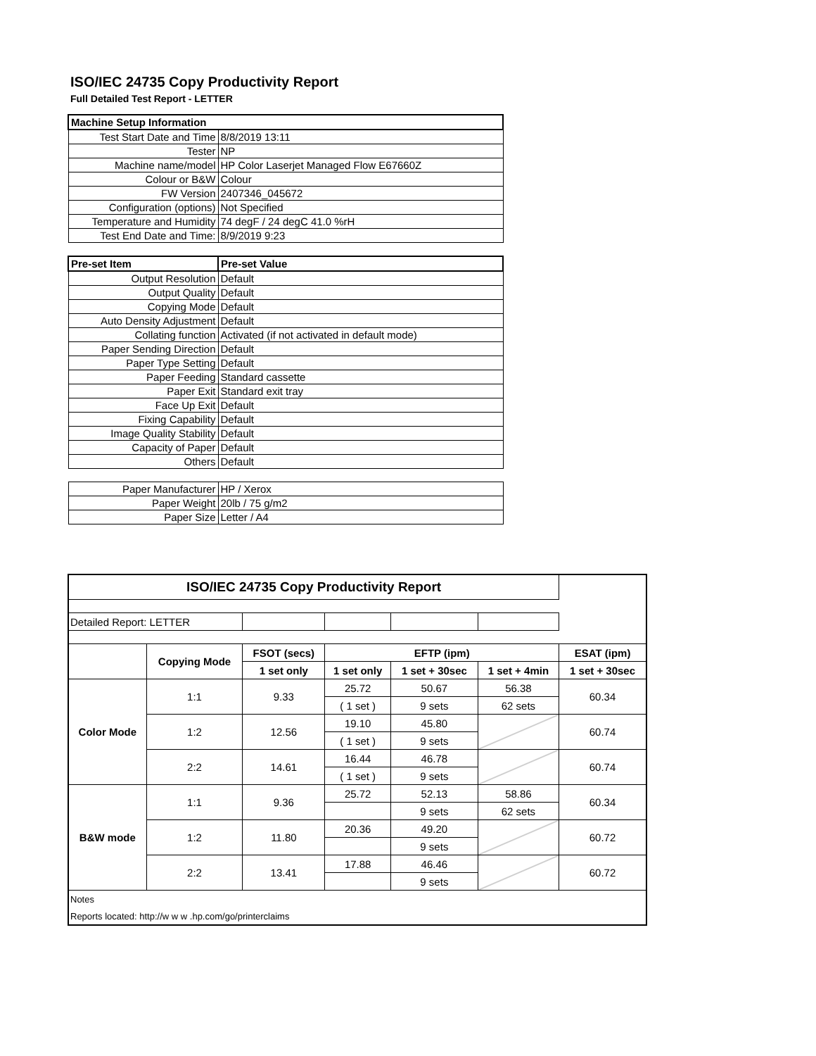ISO/IEC 24735 Copy Productivity Report
Full Detailed Test Report - LETTER
| Machine Setup Information | |
| Test Start Date and Time | 8/8/2019 13:11 |
| Tester | NP |
| Machine name/model | HP Color Laserjet Managed Flow E67660Z |
| Colour or B&W | Colour |
| FW Version | 2407346_045672 |
| Configuration (options) | Not Specified |
| Temperature and Humidity | 74 degF / 24 degC 41.0 %rH |
| Test End Date and Time: | 8/9/2019 9:23 |
| Pre-set Item | Pre-set Value |
| Output Resolution | Default |
| Output Quality | Default |
| Copying Mode | Default |
| Auto Density Adjustment | Default |
| Collating function | Activated (if not activated in default mode) |
| Paper Sending Direction | Default |
| Paper Type Setting | Default |
| Paper Feeding | Standard cassette |
| Paper Exit | Standard exit tray |
| Face Up Exit | Default |
| Fixing Capability | Default |
| Image Quality Stability | Default |
| Capacity of Paper | Default |
| Others | Default |
| Paper Manufacturer | HP / Xerox |
| Paper Weight | 20lb / 75 g/m2 |
| Paper Size | Letter / A4 |
| ISO/IEC 24735 Copy Productivity Report | | | | | | |
| --- | --- | --- | --- | --- | --- | --- |
| Detailed Report: LETTER | | | | | | |
| | Copying Mode | FSOT (secs) | EFTP (ipm) | | | ESAT (ipm) |
| | | 1 set only | 1 set only | 1 set + 30sec | 1 set + 4min | 1 set + 30sec |
| Color Mode | 1:1 | 9.33 | 25.72 | 50.67 | 56.38 | 60.34 |
| | | | ( 1 set ) | 9 sets | 62 sets | |
| | 1:2 | 12.56 | 19.10 | 45.80 | | 60.74 |
| | | | ( 1 set ) | 9 sets | | |
| | 2:2 | 14.61 | 16.44 | 46.78 | | 60.74 |
| | | | ( 1 set ) | 9 sets | | |
| B&W mode | 1:1 | 9.36 | 25.72 | 52.13 | 58.86 | 60.34 |
| | | | | 9 sets | 62 sets | |
| | 1:2 | 11.80 | 20.36 | 49.20 | | 60.72 |
| | | | | 9 sets | | |
| | 2:2 | 13.41 | 17.88 | 46.46 | | 60.72 |
| | | | | 9 sets | | |
| Notes | | | | | | |
| Reports located: http://w w w .hp.com/go/printerclaims | | | | | | |